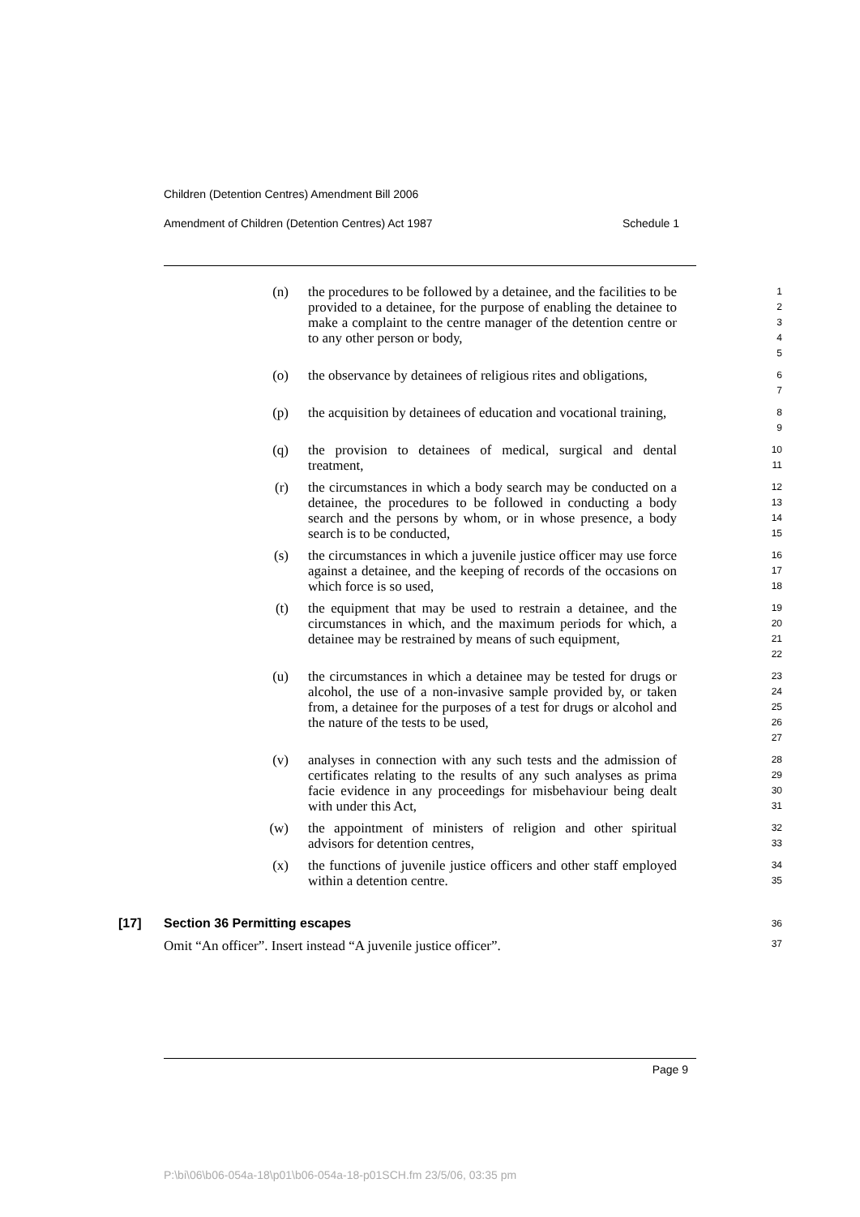Children (Detention Centres) Amendment Bill 2006
Amendment of Children (Detention Centres) Act 1987 Schedule 1
(n) the procedures to be followed by a detainee, and the facilities to be provided to a detainee, for the purpose of enabling the detainee to make a complaint to the centre manager of the detention centre or to any other person or body,
1
2
3
4
5
(o) the observance by detainees of religious rites and obligations,
6
7
(p) the acquisition by detainees of education and vocational training,
8
9
(q) the provision to detainees of medical, surgical and dental treatment,
10
11
(r) the circumstances in which a body search may be conducted on a detainee, the procedures to be followed in conducting a body search and the persons by whom, or in whose presence, a body search is to be conducted,
12
13
14
15
(s) the circumstances in which a juvenile justice officer may use force against a detainee, and the keeping of records of the occasions on which force is so used,
16
17
18
(t) the equipment that may be used to restrain a detainee, and the circumstances in which, and the maximum periods for which, a detainee may be restrained by means of such equipment,
19
20
21
22
(u) the circumstances in which a detainee may be tested for drugs or alcohol, the use of a non-invasive sample provided by, or taken from, a detainee for the purposes of a test for drugs or alcohol and the nature of the tests to be used,
23
24
25
26
27
(v) analyses in connection with any such tests and the admission of certificates relating to the results of any such analyses as prima facie evidence in any proceedings for misbehaviour being dealt with under this Act,
28
29
30
31
(w) the appointment of ministers of religion and other spiritual advisors for detention centres,
32
33
(x) the functions of juvenile justice officers and other staff employed within a detention centre.
34
35
[17] Section 36 Permitting escapes 36
Omit “An officer”. Insert instead “A juvenile justice officer”. 37
Page 9
P:\bi\06\b06-054a-18\p01\b06-054a-18-p01SCH.fm 23/5/06, 03:35 pm